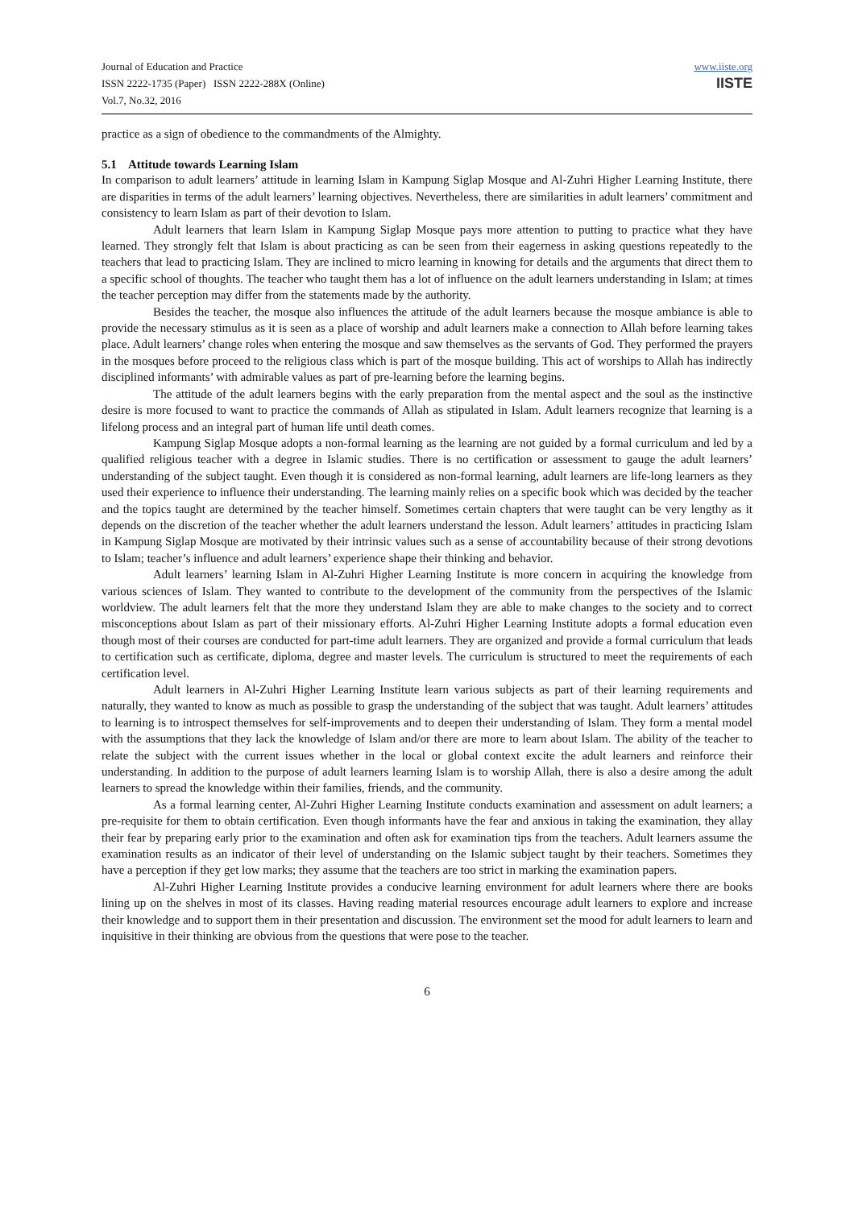Journal of Education and Practice
ISSN 2222-1735 (Paper) ISSN 2222-288X (Online)
Vol.7, No.32, 2016
www.iiste.org
IISTE
practice as a sign of obedience to the commandments of the Almighty.
5.1 Attitude towards Learning Islam
In comparison to adult learners’ attitude in learning Islam in Kampung Siglap Mosque and Al-Zuhri Higher Learning Institute, there are disparities in terms of the adult learners’ learning objectives. Nevertheless, there are similarities in adult learners’ commitment and consistency to learn Islam as part of their devotion to Islam.
Adult learners that learn Islam in Kampung Siglap Mosque pays more attention to putting to practice what they have learned. They strongly felt that Islam is about practicing as can be seen from their eagerness in asking questions repeatedly to the teachers that lead to practicing Islam. They are inclined to micro learning in knowing for details and the arguments that direct them to a specific school of thoughts. The teacher who taught them has a lot of influence on the adult learners understanding in Islam; at times the teacher perception may differ from the statements made by the authority.
Besides the teacher, the mosque also influences the attitude of the adult learners because the mosque ambiance is able to provide the necessary stimulus as it is seen as a place of worship and adult learners make a connection to Allah before learning takes place. Adult learners’ change roles when entering the mosque and saw themselves as the servants of God. They performed the prayers in the mosques before proceed to the religious class which is part of the mosque building. This act of worships to Allah has indirectly disciplined informants’ with admirable values as part of pre-learning before the learning begins.
The attitude of the adult learners begins with the early preparation from the mental aspect and the soul as the instinctive desire is more focused to want to practice the commands of Allah as stipulated in Islam. Adult learners recognize that learning is a lifelong process and an integral part of human life until death comes.
Kampung Siglap Mosque adopts a non-formal learning as the learning are not guided by a formal curriculum and led by a qualified religious teacher with a degree in Islamic studies. There is no certification or assessment to gauge the adult learners’ understanding of the subject taught. Even though it is considered as non-formal learning, adult learners are life-long learners as they used their experience to influence their understanding. The learning mainly relies on a specific book which was decided by the teacher and the topics taught are determined by the teacher himself. Sometimes certain chapters that were taught can be very lengthy as it depends on the discretion of the teacher whether the adult learners understand the lesson. Adult learners’ attitudes in practicing Islam in Kampung Siglap Mosque are motivated by their intrinsic values such as a sense of accountability because of their strong devotions to Islam; teacher’s influence and adult learners’ experience shape their thinking and behavior.
Adult learners’ learning Islam in Al-Zuhri Higher Learning Institute is more concern in acquiring the knowledge from various sciences of Islam. They wanted to contribute to the development of the community from the perspectives of the Islamic worldview. The adult learners felt that the more they understand Islam they are able to make changes to the society and to correct misconceptions about Islam as part of their missionary efforts. Al-Zuhri Higher Learning Institute adopts a formal education even though most of their courses are conducted for part-time adult learners. They are organized and provide a formal curriculum that leads to certification such as certificate, diploma, degree and master levels. The curriculum is structured to meet the requirements of each certification level.
Adult learners in Al-Zuhri Higher Learning Institute learn various subjects as part of their learning requirements and naturally, they wanted to know as much as possible to grasp the understanding of the subject that was taught. Adult learners’ attitudes to learning is to introspect themselves for self-improvements and to deepen their understanding of Islam. They form a mental model with the assumptions that they lack the knowledge of Islam and/or there are more to learn about Islam. The ability of the teacher to relate the subject with the current issues whether in the local or global context excite the adult learners and reinforce their understanding. In addition to the purpose of adult learners learning Islam is to worship Allah, there is also a desire among the adult learners to spread the knowledge within their families, friends, and the community.
As a formal learning center, Al-Zuhri Higher Learning Institute conducts examination and assessment on adult learners; a pre-requisite for them to obtain certification. Even though informants have the fear and anxious in taking the examination, they allay their fear by preparing early prior to the examination and often ask for examination tips from the teachers. Adult learners assume the examination results as an indicator of their level of understanding on the Islamic subject taught by their teachers. Sometimes they have a perception if they get low marks; they assume that the teachers are too strict in marking the examination papers.
Al-Zuhri Higher Learning Institute provides a conducive learning environment for adult learners where there are books lining up on the shelves in most of its classes. Having reading material resources encourage adult learners to explore and increase their knowledge and to support them in their presentation and discussion. The environment set the mood for adult learners to learn and inquisitive in their thinking are obvious from the questions that were pose to the teacher.
6